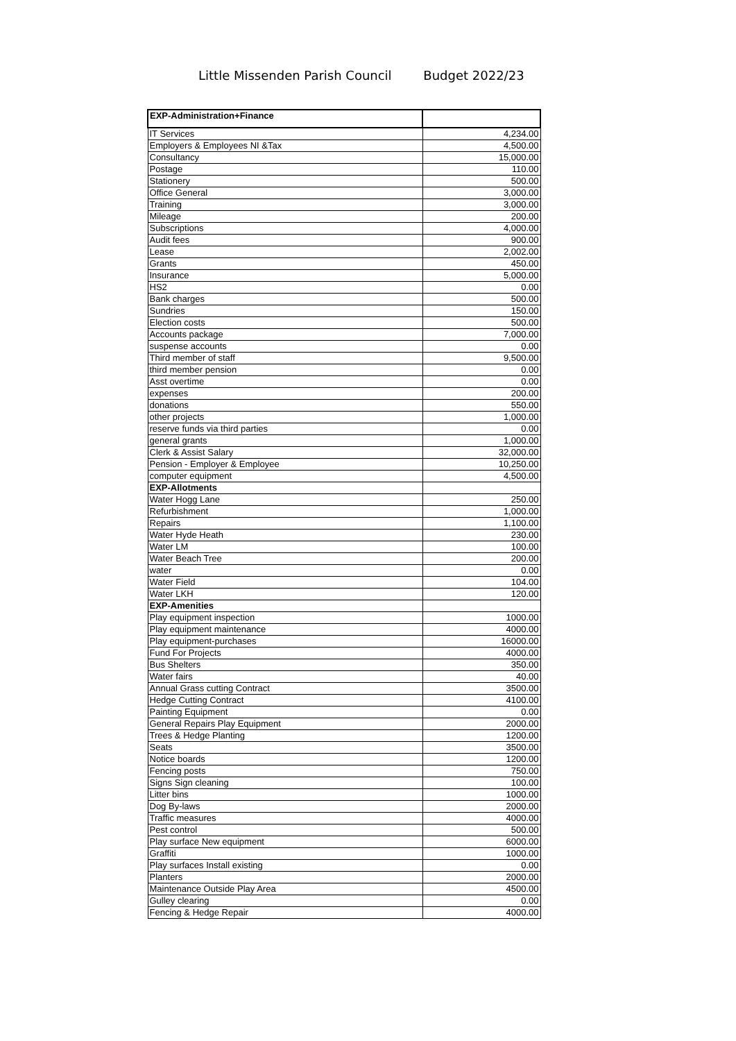Little Missenden Parish Council Budget 2022/23
| EXP-Administration+Finance | |
| IT Services | 4,234.00 |
| Employers & Employees NI &Tax | 4,500.00 |
| Consultancy | 15,000.00 |
| Postage | 110.00 |
| Stationery | 500.00 |
| Office General | 3,000.00 |
| Training | 3,000.00 |
| Mileage | 200.00 |
| Subscriptions | 4,000.00 |
| Audit fees | 900.00 |
| Lease | 2,002.00 |
| Grants | 450.00 |
| Insurance | 5,000.00 |
| HS2 | 0.00 |
| Bank charges | 500.00 |
| Sundries | 150.00 |
| Election costs | 500.00 |
| Accounts package | 7,000.00 |
| suspense accounts | 0.00 |
| Third member of staff | 9,500.00 |
| third member pension | 0.00 |
| Asst overtime | 0.00 |
| expenses | 200.00 |
| donations | 550.00 |
| other projects | 1,000.00 |
| reserve funds via third parties | 0.00 |
| general grants | 1,000.00 |
| Clerk & Assist Salary | 32,000.00 |
| Pension - Employer & Employee | 10,250.00 |
| computer equipment | 4,500.00 |
| EXP-Allotments | |
| Water Hogg Lane | 250.00 |
| Refurbishment | 1,000.00 |
| Repairs | 1,100.00 |
| Water Hyde Heath | 230.00 |
| Water LM | 100.00 |
| Water Beach Tree | 200.00 |
| water | 0.00 |
| Water Field | 104.00 |
| Water LKH | 120.00 |
| EXP-Amenities | |
| Play equipment inspection | 1000.00 |
| Play equipment maintenance | 4000.00 |
| Play equipment-purchases | 16000.00 |
| Fund For Projects | 4000.00 |
| Bus Shelters | 350.00 |
| Water fairs | 40.00 |
| Annual Grass cutting Contract | 3500.00 |
| Hedge Cutting Contract | 4100.00 |
| Painting Equipment | 0.00 |
| General Repairs Play Equipment | 2000.00 |
| Trees & Hedge Planting | 1200.00 |
| Seats | 3500.00 |
| Notice boards | 1200.00 |
| Fencing posts | 750.00 |
| Signs Sign cleaning | 100.00 |
| Litter bins | 1000.00 |
| Dog By-laws | 2000.00 |
| Traffic measures | 4000.00 |
| Pest control | 500.00 |
| Play surface New equipment | 6000.00 |
| Graffiti | 1000.00 |
| Play surfaces Install existing | 0.00 |
| Planters | 2000.00 |
| Maintenance Outside Play Area | 4500.00 |
| Gulley clearing | 0.00 |
| Fencing & Hedge Repair | 4000.00 |